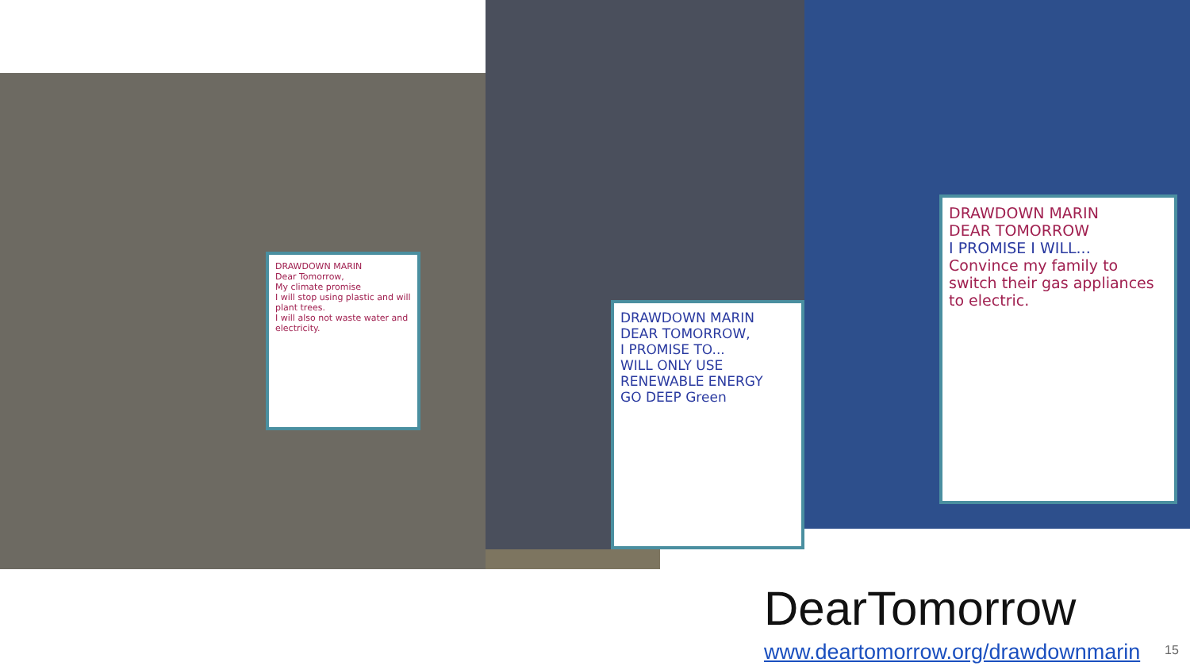DRAWDOWN MARIN
Dear Tomorrow,
My climate promise
I will stop using plastic and will plant trees.
I will also not waste water and electricity.
DRAWDOWN MARIN
DEAR TOMORROW,
I PROMISE TO...
WILL ONLY USE RENEWABLE ENERGY
GO DEEP Green
DRAWDOWN MARIN
DEAR TOMORROW
I PROMISE I WILL...
Convince my family to switch their gas appliances to electric.
DearTomorrow
www.deartomorrow.org/drawdownmarin
15